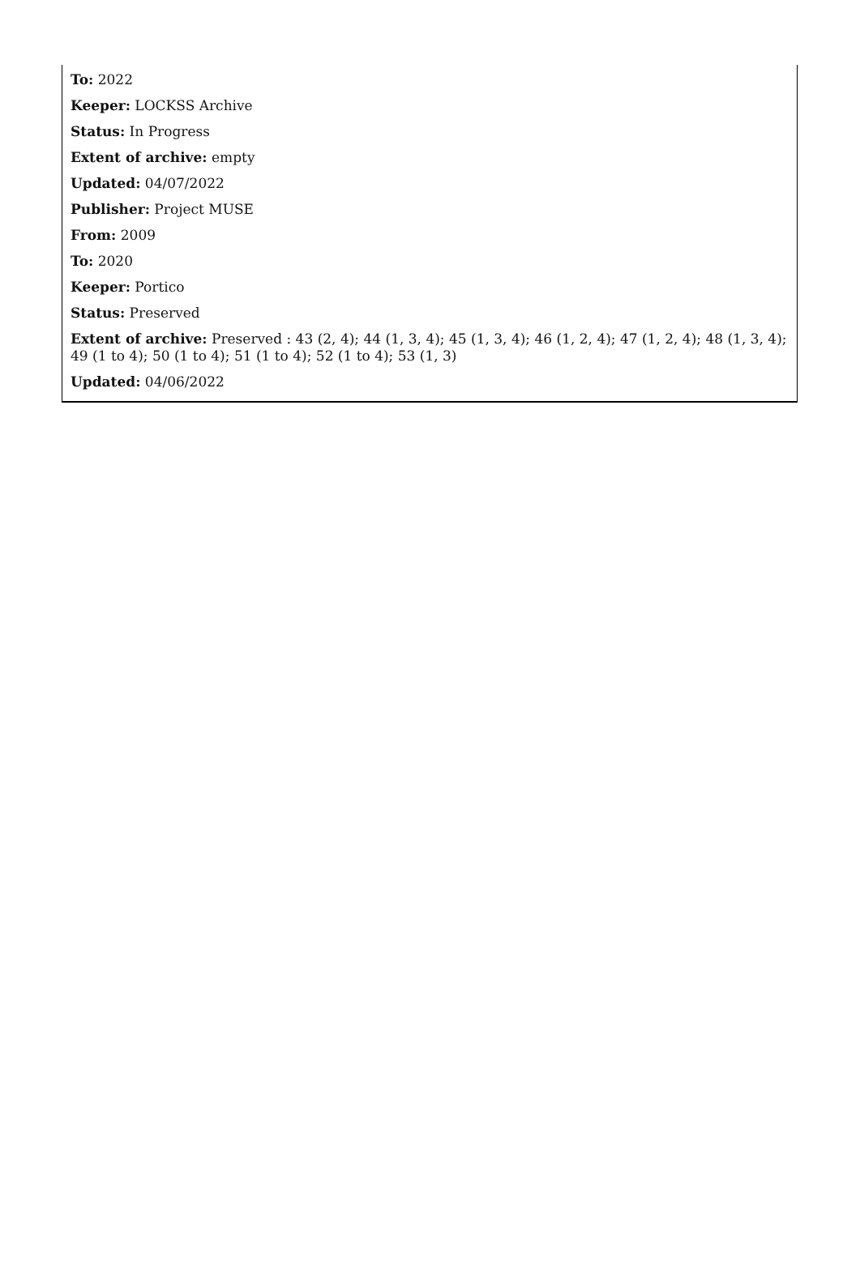To: 2022
Keeper: LOCKSS Archive
Status: In Progress
Extent of archive: empty
Updated: 04/07/2022
Publisher: Project MUSE
From: 2009
To: 2020
Keeper: Portico
Status: Preserved
Extent of archive: Preserved : 43 (2, 4); 44 (1, 3, 4); 45 (1, 3, 4); 46 (1, 2, 4); 47 (1, 2, 4); 48 (1, 3, 4); 49 (1 to 4); 50 (1 to 4); 51 (1 to 4); 52 (1 to 4); 53 (1, 3)
Updated: 04/06/2022